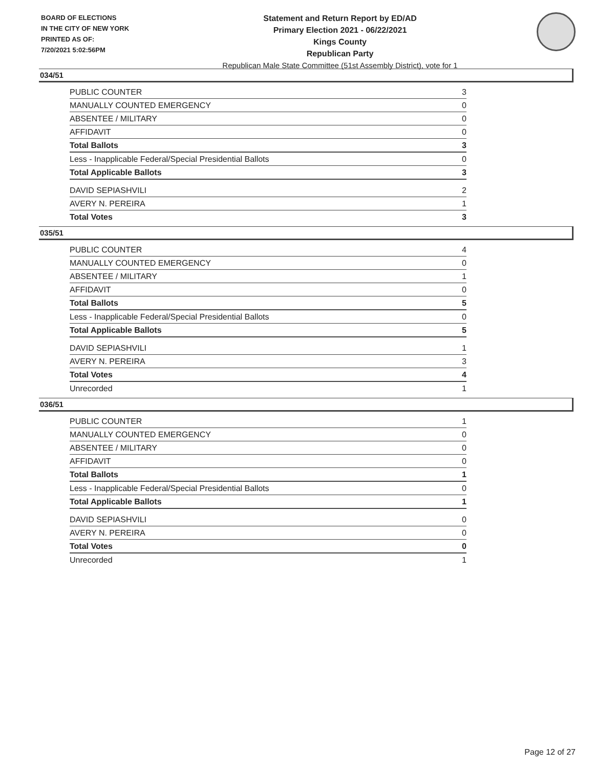BOARD OF ELECTIONS
IN THE CITY OF NEW YORK
PRINTED AS OF:
7/20/2021 5:02:56PM
Statement and Return Report by ED/AD
Primary Election 2021 - 06/22/2021
Kings County
Republican Party
Republican Male State Committee (51st Assembly District), vote for 1
034/51
| PUBLIC COUNTER | 3 |
| MANUALLY COUNTED EMERGENCY | 0 |
| ABSENTEE / MILITARY | 0 |
| AFFIDAVIT | 0 |
| Total Ballots | 3 |
| Less - Inapplicable Federal/Special Presidential Ballots | 0 |
| Total Applicable Ballots | 3 |
| DAVID SEPIASHVILI | 2 |
| AVERY N. PEREIRA | 1 |
| Total Votes | 3 |
035/51
| PUBLIC COUNTER | 4 |
| MANUALLY COUNTED EMERGENCY | 0 |
| ABSENTEE / MILITARY | 1 |
| AFFIDAVIT | 0 |
| Total Ballots | 5 |
| Less - Inapplicable Federal/Special Presidential Ballots | 0 |
| Total Applicable Ballots | 5 |
| DAVID SEPIASHVILI | 1 |
| AVERY N. PEREIRA | 3 |
| Total Votes | 4 |
| Unrecorded | 1 |
036/51
| PUBLIC COUNTER | 1 |
| MANUALLY COUNTED EMERGENCY | 0 |
| ABSENTEE / MILITARY | 0 |
| AFFIDAVIT | 0 |
| Total Ballots | 1 |
| Less - Inapplicable Federal/Special Presidential Ballots | 0 |
| Total Applicable Ballots | 1 |
| DAVID SEPIASHVILI | 0 |
| AVERY N. PEREIRA | 0 |
| Total Votes | 0 |
| Unrecorded | 1 |
Page 12 of 27